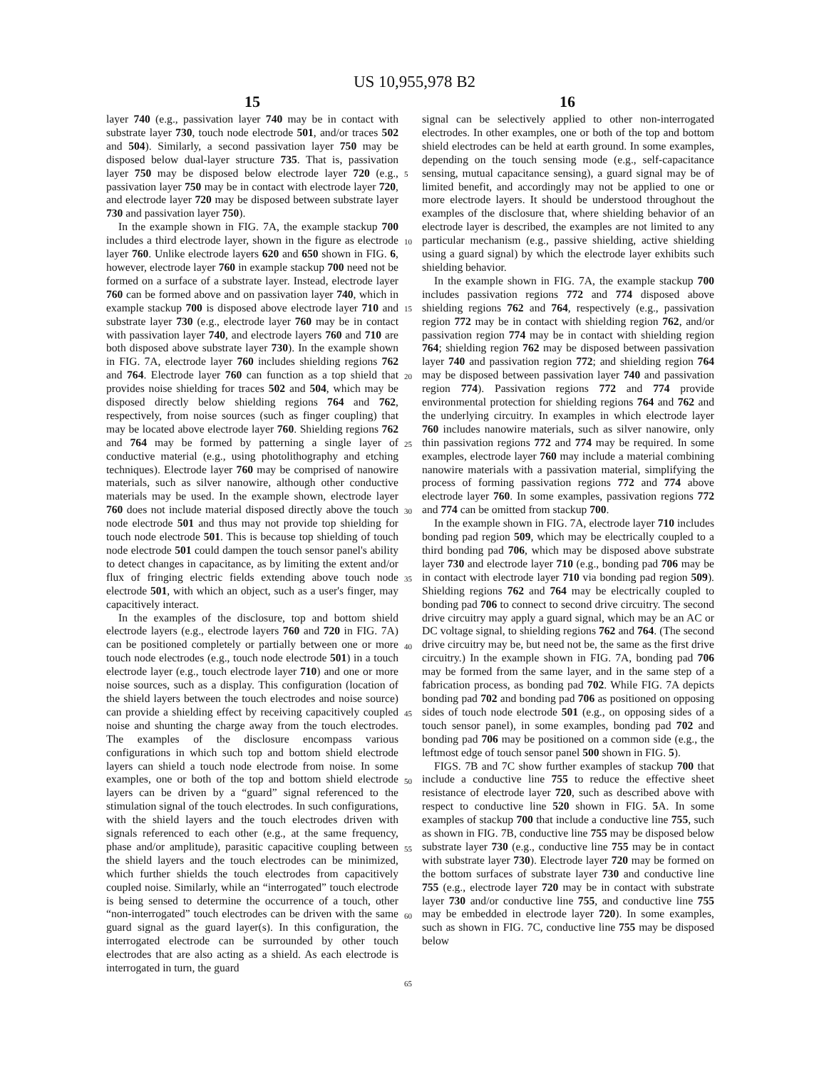US 10,955,978 B2
15 16
layer 740 (e.g., passivation layer 740 may be in contact with substrate layer 730, touch node electrode 501, and/or traces 502 and 504). Similarly, a second passivation layer 750 may be disposed below dual-layer structure 735. That is, passivation layer 750 may be disposed below electrode layer 720 (e.g., passivation layer 750 may be in contact with electrode layer 720, and electrode layer 720 may be disposed between substrate layer 730 and passivation layer 750).
In the example shown in FIG. 7A, the example stackup 700 includes a third electrode layer, shown in the figure as electrode layer 760. Unlike electrode layers 620 and 650 shown in FIG. 6, however, electrode layer 760 in example stackup 700 need not be formed on a surface of a substrate layer. Instead, electrode layer 760 can be formed above and on passivation layer 740, which in example stackup 700 is disposed above electrode layer 710 and substrate layer 730 (e.g., electrode layer 760 may be in contact with passivation layer 740, and electrode layers 760 and 710 are both disposed above substrate layer 730). In the example shown in FIG. 7A, electrode layer 760 includes shielding regions 762 and 764. Electrode layer 760 can function as a top shield that provides noise shielding for traces 502 and 504, which may be disposed directly below shielding regions 764 and 762, respectively, from noise sources (such as finger coupling) that may be located above electrode layer 760. Shielding regions 762 and 764 may be formed by patterning a single layer of conductive material (e.g., using photolithography and etching techniques). Electrode layer 760 may be comprised of nanowire materials, such as silver nanowire, although other conductive materials may be used. In the example shown, electrode layer 760 does not include material disposed directly above the touch node electrode 501 and thus may not provide top shielding for touch node electrode 501. This is because top shielding of touch node electrode 501 could dampen the touch sensor panel's ability to detect changes in capacitance, as by limiting the extent and/or flux of fringing electric fields extending above touch node electrode 501, with which an object, such as a user's finger, may capacitively interact.
In the examples of the disclosure, top and bottom shield electrode layers (e.g., electrode layers 760 and 720 in FIG. 7A) can be positioned completely or partially between one or more touch node electrodes (e.g., touch node electrode 501) in a touch electrode layer (e.g., touch electrode layer 710) and one or more noise sources, such as a display. This configuration (location of the shield layers between the touch electrodes and noise source) can provide a shielding effect by receiving capacitively coupled noise and shunting the charge away from the touch electrodes. The examples of the disclosure encompass various configurations in which such top and bottom shield electrode layers can shield a touch node electrode from noise. In some examples, one or both of the top and bottom shield electrode layers can be driven by a “guard” signal referenced to the stimulation signal of the touch electrodes. In such configurations, with the shield layers and the touch electrodes driven with signals referenced to each other (e.g., at the same frequency, phase and/or amplitude), parasitic capacitive coupling between the shield layers and the touch electrodes can be minimized, which further shields the touch electrodes from capacitively coupled noise. Similarly, while an “interrogated” touch electrode is being sensed to determine the occurrence of a touch, other “non-interrogated” touch electrodes can be driven with the same guard signal as the guard layer(s). In this configuration, the interrogated electrode can be surrounded by other touch electrodes that are also acting as a shield. As each electrode is interrogated in turn, the guard
5
10
15
20
25
30
35
40
45
50
55
60
65
signal can be selectively applied to other non-interrogated electrodes. In other examples, one or both of the top and bottom shield electrodes can be held at earth ground. In some examples, depending on the touch sensing mode (e.g., self-capacitance sensing, mutual capacitance sensing), a guard signal may be of limited benefit, and accordingly may not be applied to one or more electrode layers. It should be understood throughout the examples of the disclosure that, where shielding behavior of an electrode layer is described, the examples are not limited to any particular mechanism (e.g., passive shielding, active shielding using a guard signal) by which the electrode layer exhibits such shielding behavior.
In the example shown in FIG. 7A, the example stackup 700 includes passivation regions 772 and 774 disposed above shielding regions 762 and 764, respectively (e.g., passivation region 772 may be in contact with shielding region 762, and/or passivation region 774 may be in contact with shielding region 764; shielding region 762 may be disposed between passivation layer 740 and passivation region 772; and shielding region 764 may be disposed between passivation layer 740 and passivation region 774). Passivation regions 772 and 774 provide environmental protection for shielding regions 764 and 762 and the underlying circuitry. In examples in which electrode layer 760 includes nanowire materials, such as silver nanowire, only thin passivation regions 772 and 774 may be required. In some examples, electrode layer 760 may include a material combining nanowire materials with a passivation material, simplifying the process of forming passivation regions 772 and 774 above electrode layer 760. In some examples, passivation regions 772 and 774 can be omitted from stackup 700.
In the example shown in FIG. 7A, electrode layer 710 includes bonding pad region 509, which may be electrically coupled to a third bonding pad 706, which may be disposed above substrate layer 730 and electrode layer 710 (e.g., bonding pad 706 may be in contact with electrode layer 710 via bonding pad region 509). Shielding regions 762 and 764 may be electrically coupled to bonding pad 706 to connect to second drive circuitry. The second drive circuitry may apply a guard signal, which may be an AC or DC voltage signal, to shielding regions 762 and 764. (The second drive circuitry may be, but need not be, the same as the first drive circuitry.) In the example shown in FIG. 7A, bonding pad 706 may be formed from the same layer, and in the same step of a fabrication process, as bonding pad 702. While FIG. 7A depicts bonding pad 702 and bonding pad 706 as positioned on opposing sides of touch node electrode 501 (e.g., on opposing sides of a touch sensor panel), in some examples, bonding pad 702 and bonding pad 706 may be positioned on a common side (e.g., the leftmost edge of touch sensor panel 500 shown in FIG. 5).
FIGS. 7B and 7C show further examples of stackup 700 that include a conductive line 755 to reduce the effective sheet resistance of electrode layer 720, such as described above with respect to conductive line 520 shown in FIG. 5 A. In some examples of stackup 700 that include a conductive line 755, such as shown in FIG. 7B, conductive line 755 may be disposed below substrate layer 730 (e.g., conductive line 755 may be in contact with substrate layer 730). Electrode layer 720 may be formed on the bottom surfaces of substrate layer 730 and conductive line 755 (e.g., electrode layer 720 may be in contact with substrate layer 730 and/or conductive line 755, and conductive line 755 may be embedded in electrode layer 720). In some examples, such as shown in FIG. 7C, conductive line 755 may be disposed below